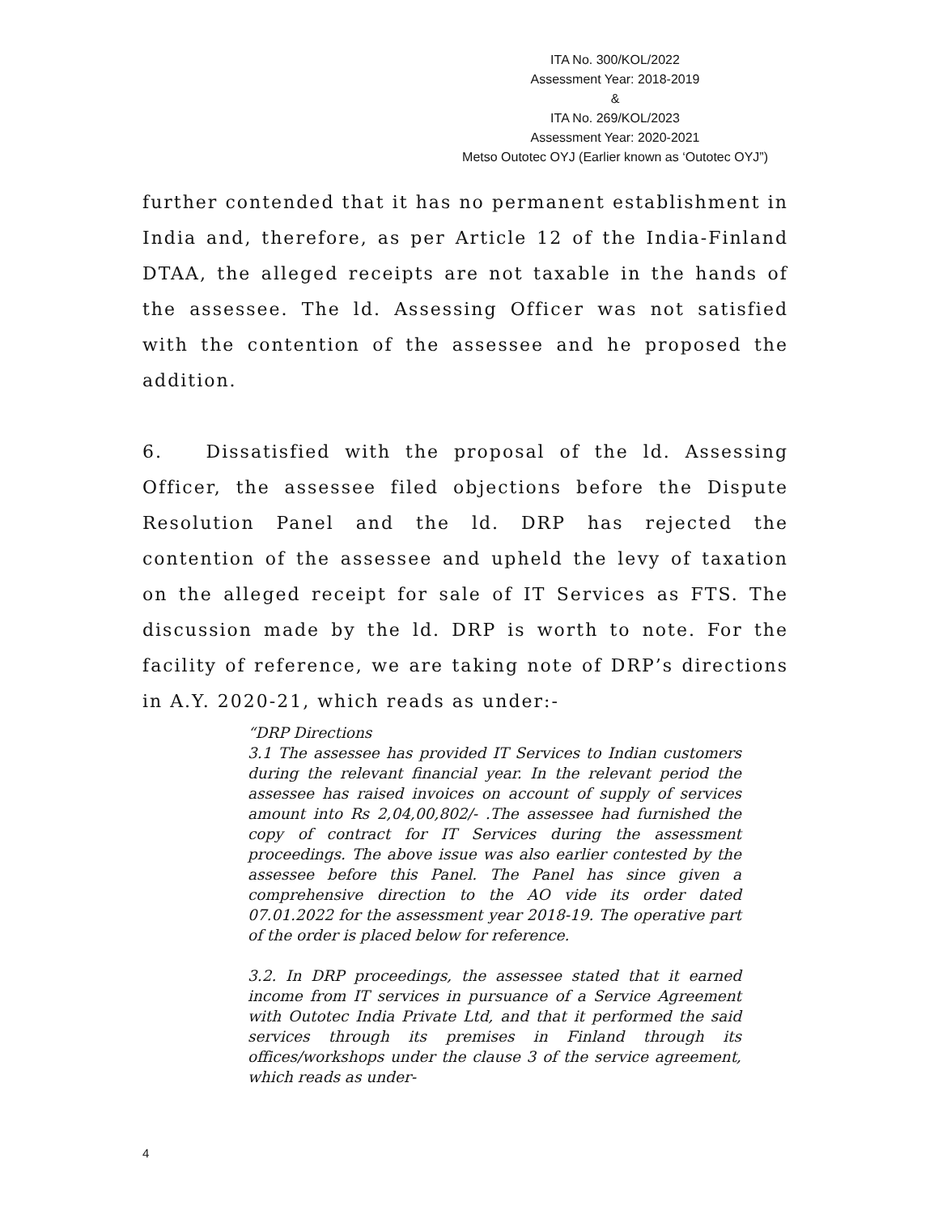ITA No. 300/KOL/2022
Assessment Year: 2018-2019
&
ITA No. 269/KOL/2023
Assessment Year: 2020-2021
Metso Outotec OYJ (Earlier known as ‘Outotec OYJ”)
further contended that it has no permanent establishment in India and, therefore, as per Article 12 of the India-Finland DTAA, the alleged receipts are not taxable in the hands of the assessee. The ld. Assessing Officer was not satisfied with the contention of the assessee and he proposed the addition.
6. Dissatisfied with the proposal of the ld. Assessing Officer, the assessee filed objections before the Dispute Resolution Panel and the ld. DRP has rejected the contention of the assessee and upheld the levy of taxation on the alleged receipt for sale of IT Services as FTS. The discussion made by the ld. DRP is worth to note. For the facility of reference, we are taking note of DRP’s directions in A.Y. 2020-21, which reads as under:-
“DRP Directions
3.1 The assessee has provided IT Services to Indian customers during the relevant financial year. In the relevant period the assessee has raised invoices on account of supply of services amount into Rs 2,04,00,802/- .The assessee had furnished the copy of contract for IT Services during the assessment proceedings. The above issue was also earlier contested by the assessee before this Panel. The Panel has since given a comprehensive direction to the AO vide its order dated 07.01.2022 for the assessment year 2018-19. The operative part of the order is placed below for reference.
3.2. In DRP proceedings, the assessee stated that it earned income from IT services in pursuance of a Service Agreement with Outotec India Private Ltd, and that it performed the said services through its premises in Finland through its offices/workshops under the clause 3 of the service agreement, which reads as under-
4